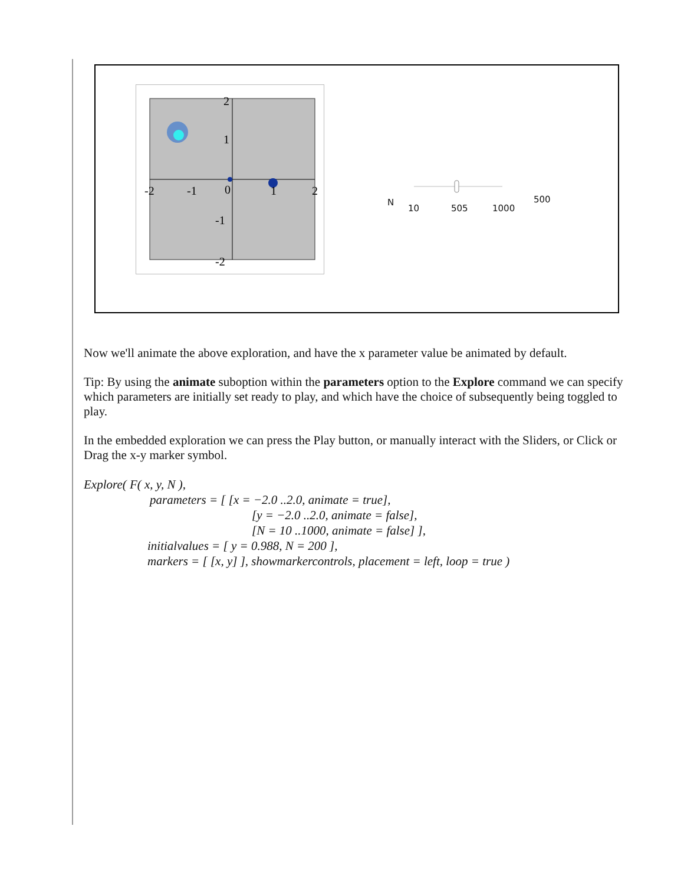2
1
-2
-1
0
1
2
-1
-2
N
10 505 1000
500
Now we'll animate the above exploration, and have the x parameter value be animated by default.
Tip: By using the animate suboption within the parameters option to the Explore command we can specify which parameters are initially set ready to play, and which have the choice of subsequently being toggled to play.
In the embedded exploration we can press the Play button, or manually interact with the Sliders, or Click or Drag the x-y marker symbol.
Explore( F( x, y, N ),
parameters = [ [x = −2.0 ..2.0, animate = true],
[y = −2.0 ..2.0, animate = false],
[N = 10 ..1000, animate = false] ],
initialvalues = [ y = 0.988, N = 200 ],
markers = [ [x, y] ], showmarkercontrols, placement = left, loop = true )